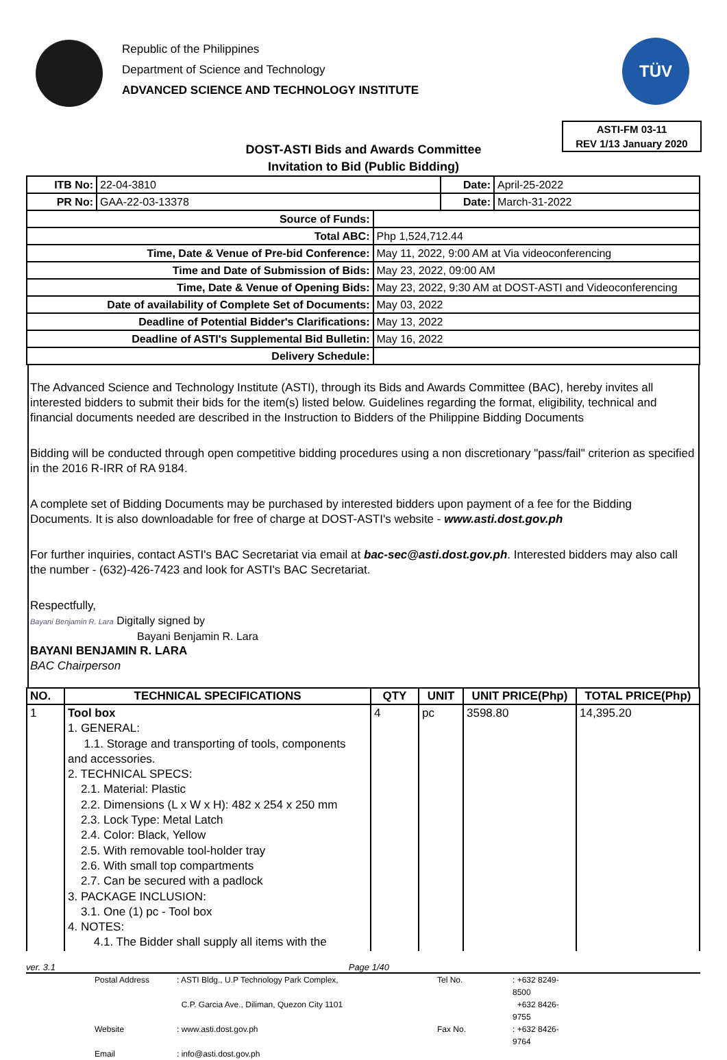Republic of the Philippines
Department of Science and Technology
ADVANCED SCIENCE AND TECHNOLOGY INSTITUTE
TÜV
ASTI-FM 03-11
REV 1/13 January 2020
DOST-ASTI Bids and Awards Committee
Invitation to Bid (Public Bidding)
| ITB No: | 22-04-3810 | | Date: | April-25-2022 |
| PR No: | GAA-22-03-13378 | | Date: | March-31-2022 |
| Source of Funds: | | | | |
| Total ABC: | | Php 1,524,712.44 | | |
| Time, Date & Venue of Pre-bid Conference: | | May 11, 2022, 9:00 AM at Via videoconferencing | | |
| Time and Date of Submission of Bids: | | May 23, 2022, 09:00 AM | | |
| Time, Date & Venue of Opening Bids: | | May 23, 2022, 9:30 AM at DOST-ASTI and Videoconferencing | | |
| Date of availability of Complete Set of Documents: | | May 03, 2022 | | |
| Deadline of Potential Bidder's Clarifications: | | May 13, 2022 | | |
| Deadline of ASTI's Supplemental Bid Bulletin: | | May 16, 2022 | | |
| Delivery Schedule: | | | | |
The Advanced Science and Technology Institute (ASTI), through its Bids and Awards Committee (BAC), hereby invites all interested bidders to submit their bids for the item(s) listed below. Guidelines regarding the format, eligibility, technical and financial documents needed are described in the Instruction to Bidders of the Philippine Bidding Documents
Bidding will be conducted through open competitive bidding procedures using a non discretionary "pass/fail" criterion as specified in the 2016 R-IRR of RA 9184.
A complete set of Bidding Documents may be purchased by interested bidders upon payment of a fee for the Bidding Documents. It is also downloadable for free of charge at DOST-ASTI's website - www.asti.dost.gov.ph
For further inquiries, contact ASTI's BAC Secretariat via email at bac-sec@asti.dost.gov.ph. Interested bidders may also call the number - (632)-426-7423 and look for ASTI's BAC Secretariat.
Respectfully,
Bayani Benjamin R. Lara Digitally signed by
Bayani Benjamin R. Lara
BAYANI BENJAMIN R. LARA
BAC Chairperson
| NO. | TECHNICAL SPECIFICATIONS | QTY | UNIT | UNIT PRICE(Php) | TOTAL PRICE(Php) |
| --- | --- | --- | --- | --- | --- |
| 1 | Tool box 1. GENERAL: 1.1. Storage and transporting of tools, components and accessories. 2. TECHNICAL SPECS: 2.1. Material: Plastic 2.2. Dimensions (L x W x H): 482 x 254 x 250 mm 2.3. Lock Type: Metal Latch 2.4. Color: Black, Yellow 2.5. With removable tool-holder tray 2.6. With small top compartments 2.7. Can be secured with a padlock 3. PACKAGE INCLUSION: 3.1. One (1) pc - Tool box 4. NOTES: 4.1. The Bidder shall supply all items with the | 4 | pc | 3598.80 | 14,395.20 |
ver. 3.1 Page 1/40
Postal Address: ASTI Bldg., U.P Technology Park Complex, Tel No.: +632 8249-8500 C.P. Garcia Ave., Diliman, Quezon City 1101 +632 8426-9755 Website: www.asti.dost.gov.ph Fax No.: +632 8426-9764 Email: info@asti.dost.gov.ph